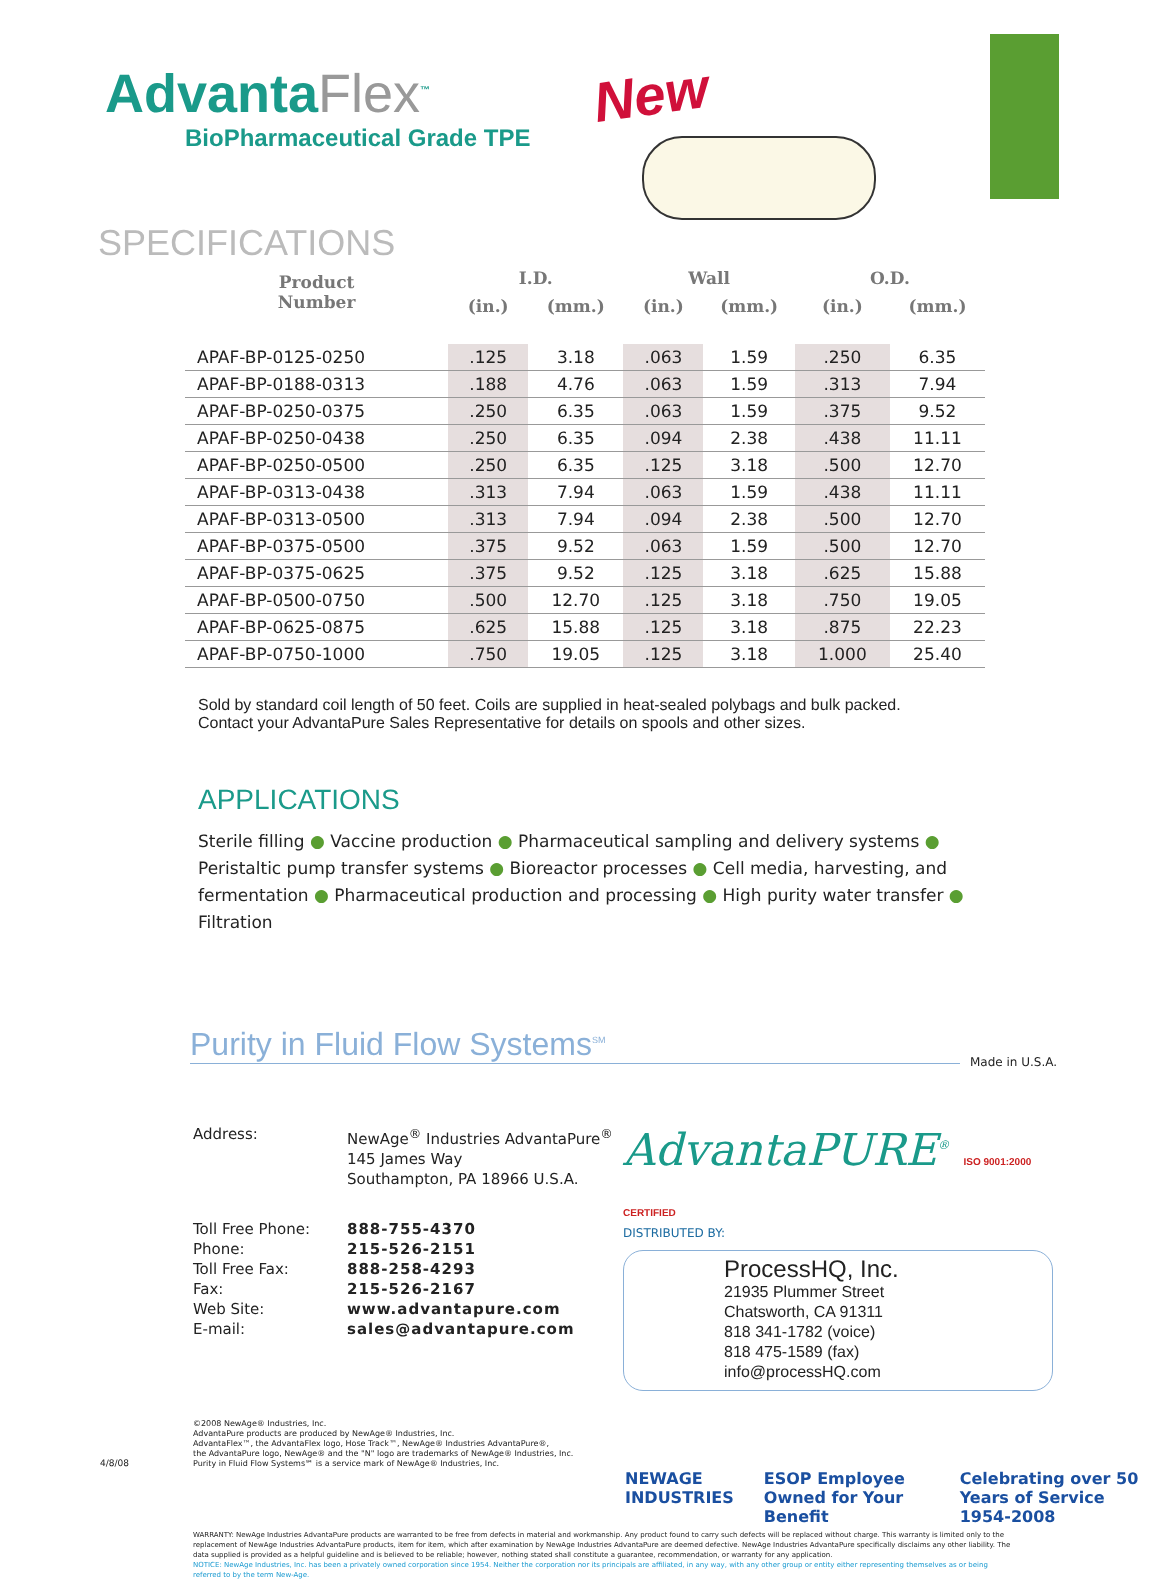AdvantaFlex<sup>™</sup>
BioPharmaceutical Grade TPE
New
SPECIFICATIONS
| Product Number | I.D. | | Wall | | O.D. | |
| --- | --- | --- | --- | --- | --- | --- |
| | (in.) | (mm.) | (in.) | (mm.) | (in.) | (mm.) |
| APAF-BP-0125-0250 | .125 | 3.18 | .063 | 1.59 | .250 | 6.35 |
| APAF-BP-0188-0313 | .188 | 4.76 | .063 | 1.59 | .313 | 7.94 |
| APAF-BP-0250-0375 | .250 | 6.35 | .063 | 1.59 | .375 | 9.52 |
| APAF-BP-0250-0438 | .250 | 6.35 | .094 | 2.38 | .438 | 11.11 |
| APAF-BP-0250-0500 | .250 | 6.35 | .125 | 3.18 | .500 | 12.70 |
| APAF-BP-0313-0438 | .313 | 7.94 | .063 | 1.59 | .438 | 11.11 |
| APAF-BP-0313-0500 | .313 | 7.94 | .094 | 2.38 | .500 | 12.70 |
| APAF-BP-0375-0500 | .375 | 9.52 | .063 | 1.59 | .500 | 12.70 |
| APAF-BP-0375-0625 | .375 | 9.52 | .125 | 3.18 | .625 | 15.88 |
| APAF-BP-0500-0750 | .500 | 12.70 | .125 | 3.18 | .750 | 19.05 |
| APAF-BP-0625-0875 | .625 | 15.88 | .125 | 3.18 | .875 | 22.23 |
| APAF-BP-0750-1000 | .750 | 19.05 | .125 | 3.18 | 1.000 | 25.40 |
Sold by standard coil length of 50 feet. Coils are supplied in heat-sealed polybags and bulk packed.
Contact your AdvantaPure Sales Representative for details on spools and other sizes.
APPLICATIONS
Sterile filling ● Vaccine production ● Pharmaceutical sampling and delivery systems ● Peristaltic pump transfer systems ● Bioreactor processes ● Cell media, harvesting, and fermentation ● Pharmaceutical production and processing ● High purity water transfer ● Filtration
Purity in Fluid Flow Systems<sup>SM</sup>
Made in U.S.A.
Address: NewAge<sup>®</sup> Industries AdvantaPure<sup>®</sup>
145 James Way
Southampton, PA 18966 U.S.A.
Toll Free Phone: 888-755-4370
Phone: 215-526-2151
Toll Free Fax: 888-258-4293
Fax: 215-526-2167
Web Site: www.advantapure.com
E-mail: sales@advantapure.com
AdvantaPURE<sup>®</sup> ISO 9001:2000 CERTIFIED
DISTRIBUTED BY:
ProcessHQ, Inc.
21935 Plummer Street
Chatsworth, CA 91311
818 341-1782 (voice)
818 475-1589 (fax)
info@processHQ.com
©2008 NewAge® Industries, Inc.
AdvantaPure products are produced by NewAge® Industries, Inc.
AdvantaFlex™, the AdvantaFlex logo, Hose Track™, NewAge® Industries AdvantaPure®,
the AdvantaPure logo, NewAge® and the "N" logo are trademarks of NewAge® Industries, Inc.
Purity in Fluid Flow Systems℠ is a service mark of NewAge® Industries, Inc.
NEWAGE INDUSTRIES ESOP Employee Owned for Your Benefit Celebrating over 50 Years of Service 1954-2008
WARRANTY: NewAge Industries AdvantaPure products are warranted to be free from defects in material and workmanship. Any product found to carry such defects will be replaced without charge. This warranty is limited only to the replacement of NewAge Industries AdvantaPure products, item for item, which after examination by NewAge Industries AdvantaPure are deemed defective. NewAge Industries AdvantaPure specifically disclaims any other liability. The data supplied is provided as a helpful guideline and is believed to be reliable; however, nothing stated shall constitute a guarantee, recommendation, or warranty for any application.
NOTICE: NewAge Industries, Inc. has been a privately owned corporation since 1954. Neither the corporation nor its principals are affiliated, in any way, with any other group or entity either representing themselves as or being referred to by the term New-Age.
4/8/08